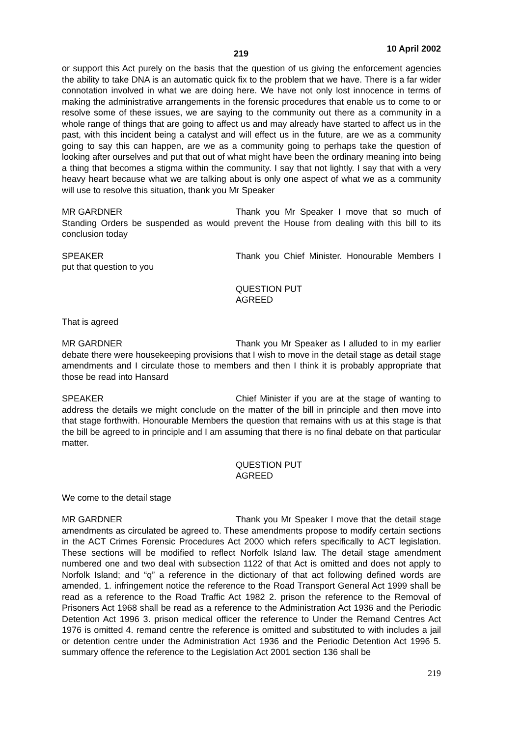219 10 April 2002
or support this Act purely on the basis that the question of us giving the enforcement agencies the ability to take DNA is an automatic quick fix to the problem that we have. There is a far wider connotation involved in what we are doing here. We have not only lost innocence in terms of making the administrative arrangements in the forensic procedures that enable us to come to or resolve some of these issues, we are saying to the community out there as a community in a whole range of things that are going to affect us and may already have started to affect us in the past, with this incident being a catalyst and will effect us in the future, are we as a community going to say this can happen, are we as a community going to perhaps take the question of looking after ourselves and put that out of what might have been the ordinary meaning into being a thing that becomes a stigma within the community. I say that not lightly. I say that with a very heavy heart because what we are talking about is only one aspect of what we as a community will use to resolve this situation, thank you Mr Speaker
MR GARDNER Thank you Mr Speaker I move that so much of Standing Orders be suspended as would prevent the House from dealing with this bill to its conclusion today
SPEAKER Thank you Chief Minister. Honourable Members I put that question to you
QUESTION PUT
AGREED
That is agreed
MR GARDNER Thank you Mr Speaker as I alluded to in my earlier debate there were housekeeping provisions that I wish to move in the detail stage as detail stage amendments and I circulate those to members and then I think it is probably appropriate that those be read into Hansard
SPEAKER Chief Minister if you are at the stage of wanting to address the details we might conclude on the matter of the bill in principle and then move into that stage forthwith. Honourable Members the question that remains with us at this stage is that the bill be agreed to in principle and I am assuming that there is no final debate on that particular matter.
QUESTION PUT
AGREED
We come to the detail stage
MR GARDNER Thank you Mr Speaker I move that the detail stage amendments as circulated be agreed to. These amendments propose to modify certain sections in the ACT Crimes Forensic Procedures Act 2000 which refers specifically to ACT legislation. These sections will be modified to reflect Norfolk Island law. The detail stage amendment numbered one and two deal with subsection 1122 of that Act is omitted and does not apply to Norfolk Island; and “q” a reference in the dictionary of that act following defined words are amended, 1. infringement notice the reference to the Road Transport General Act 1999 shall be read as a reference to the Road Traffic Act 1982 2. prison the reference to the Removal of Prisoners Act 1968 shall be read as a reference to the Administration Act 1936 and the Periodic Detention Act 1996 3. prison medical officer the reference to Under the Remand Centres Act 1976 is omitted 4. remand centre the reference is omitted and substituted to with includes a jail or detention centre under the Administration Act 1936 and the Periodic Detention Act 1996 5. summary offence the reference to the Legislation Act 2001 section 136 shall be
219